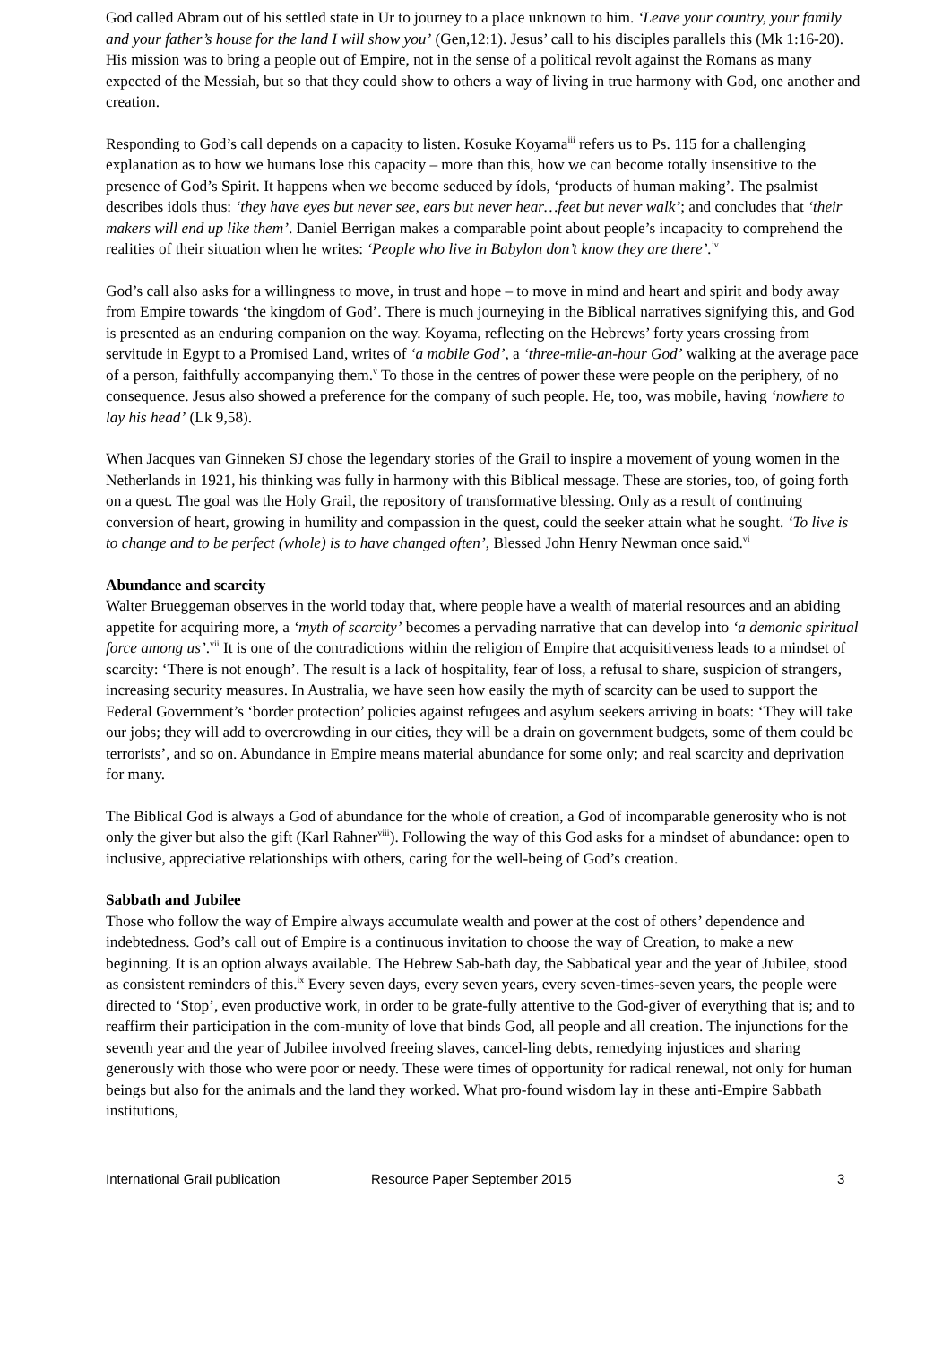God called Abram out of his settled state in Ur to journey to a place unknown to him. ‘Leave your country, your family and your father’s house for the land I will show you’ (Gen,12:1). Jesus’ call to his disciples parallels this (Mk 1:16-20). His mission was to bring a people out of Empire, not in the sense of a political revolt against the Romans as many expected of the Messiah, but so that they could show to others a way of living in true harmony with God, one another and creation.
Responding to God’s call depends on a capacity to listen. Kosuke Koyama<sup>iii</sup> refers us to Ps. 115 for a challenging explanation as to how we humans lose this capacity – more than this, how we can become totally insensitive to the presence of God’s Spirit. It happens when we become seduced by ídols, ‘products of human making’. The psalmist describes idols thus: ‘they have eyes but never see, ears but never hear…feet but never walk’; and concludes that ‘their makers will end up like them’. Daniel Berrigan makes a comparable point about people’s incapacity to comprehend the realities of their situation when he writes: ‘People who live in Babylon don’t know they are there’.<sup>iv</sup>
God’s call also asks for a willingness to move, in trust and hope – to move in mind and heart and spirit and body away from Empire towards ‘the kingdom of God’. There is much journeying in the Biblical narratives signifying this, and God is presented as an enduring companion on the way. Koyama, reflecting on the Hebrews’ forty years crossing from servitude in Egypt to a Promised Land, writes of ‘a mobile God’, a ‘three-mile-an-hour God’ walking at the average pace of a person, faithfully accompanying them.<sup>v</sup> To those in the centres of power these were people on the periphery, of no consequence. Jesus also showed a preference for the company of such people. He, too, was mobile, having ‘nowhere to lay his head’ (Lk 9,58).
When Jacques van Ginneken SJ chose the legendary stories of the Grail to inspire a movement of young women in the Netherlands in 1921, his thinking was fully in harmony with this Biblical message. These are stories, too, of going forth on a quest. The goal was the Holy Grail, the repository of transformative blessing. Only as a result of continuing conversion of heart, growing in humility and compassion in the quest, could the seeker attain what he sought. ‘To live is to change and to be perfect (whole) is to have changed often’, Blessed John Henry Newman once said.<sup>vi</sup>
Abundance and scarcity
Walter Brueggeman observes in the world today that, where people have a wealth of material resources and an abiding appetite for acquiring more, a ‘myth of scarcity’ becomes a pervading narrative that can develop into ‘a demonic spiritual force among us’.<sup>vii</sup> It is one of the contradictions within the religion of Empire that acquisitiveness leads to a mindset of scarcity: ‘There is not enough’. The result is a lack of hospitality, fear of loss, a refusal to share, suspicion of strangers, increasing security measures. In Australia, we have seen how easily the myth of scarcity can be used to support the Federal Government’s ‘border protection’ policies against refugees and asylum seekers arriving in boats: ‘They will take our jobs; they will add to overcrowding in our cities, they will be a drain on government budgets, some of them could be terrorists’, and so on. Abundance in Empire means material abundance for some only; and real scarcity and deprivation for many.
The Biblical God is always a God of abundance for the whole of creation, a God of incomparable generosity who is not only the giver but also the gift (Karl Rahner<sup>viii</sup>). Following the way of this God asks for a mindset of abundance: open to inclusive, appreciative relationships with others, caring for the well-being of God’s creation.
Sabbath and Jubilee
Those who follow the way of Empire always accumulate wealth and power at the cost of others’ dependence and indebtedness. God’s call out of Empire is a continuous invitation to choose the way of Creation, to make a new beginning. It is an option always available. The Hebrew Sab-bath day, the Sabbatical year and the year of Jubilee, stood as consistent reminders of this.<sup>ix</sup> Every seven days, every seven years, every seven-times-seven years, the people were directed to ‘Stop’, even productive work, in order to be grate-fully attentive to the God-giver of everything that is; and to reaffirm their participation in the com-munity of love that binds God, all people and all creation. The injunctions for the seventh year and the year of Jubilee involved freeing slaves, cancel-ling debts, remedying injustices and sharing generously with those who were poor or needy. These were times of opportunity for radical renewal, not only for human beings but also for the animals and the land they worked. What pro-found wisdom lay in these anti-Empire Sabbath institutions,
International Grail publication Resource Paper September 2015 3